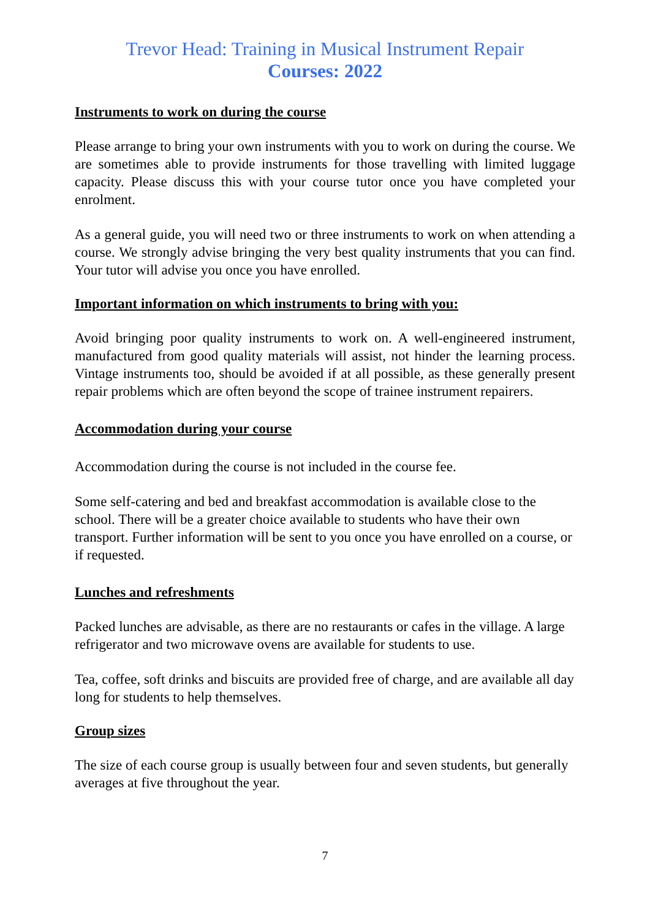Trevor Head: Training in Musical Instrument Repair
Courses: 2022
Instruments to work on during the course
Please arrange to bring your own instruments with you to work on during the course. We are sometimes able to provide instruments for those travelling with limited luggage capacity. Please discuss this with your course tutor once you have completed your enrolment.
As a general guide, you will need two or three instruments to work on when attending a course. We strongly advise bringing the very best quality instruments that you can find. Your tutor will advise you once you have enrolled.
Important information on which instruments to bring with you:
Avoid bringing poor quality instruments to work on. A well-engineered instrument, manufactured from good quality materials will assist, not hinder the learning process. Vintage instruments too, should be avoided if at all possible, as these generally present repair problems which are often beyond the scope of trainee instrument repairers.
Accommodation during your course
Accommodation during the course is not included in the course fee.
Some self-catering and bed and breakfast accommodation is available close to the school. There will be a greater choice available to students who have their own transport. Further information will be sent to you once you have enrolled on a course, or if requested.
Lunches and refreshments
Packed lunches are advisable, as there are no restaurants or cafes in the village. A large refrigerator and two microwave ovens are available for students to use.
Tea, coffee, soft drinks and biscuits are provided free of charge, and are available all day long for students to help themselves.
Group sizes
The size of each course group is usually between four and seven students, but generally averages at five throughout the year.
7